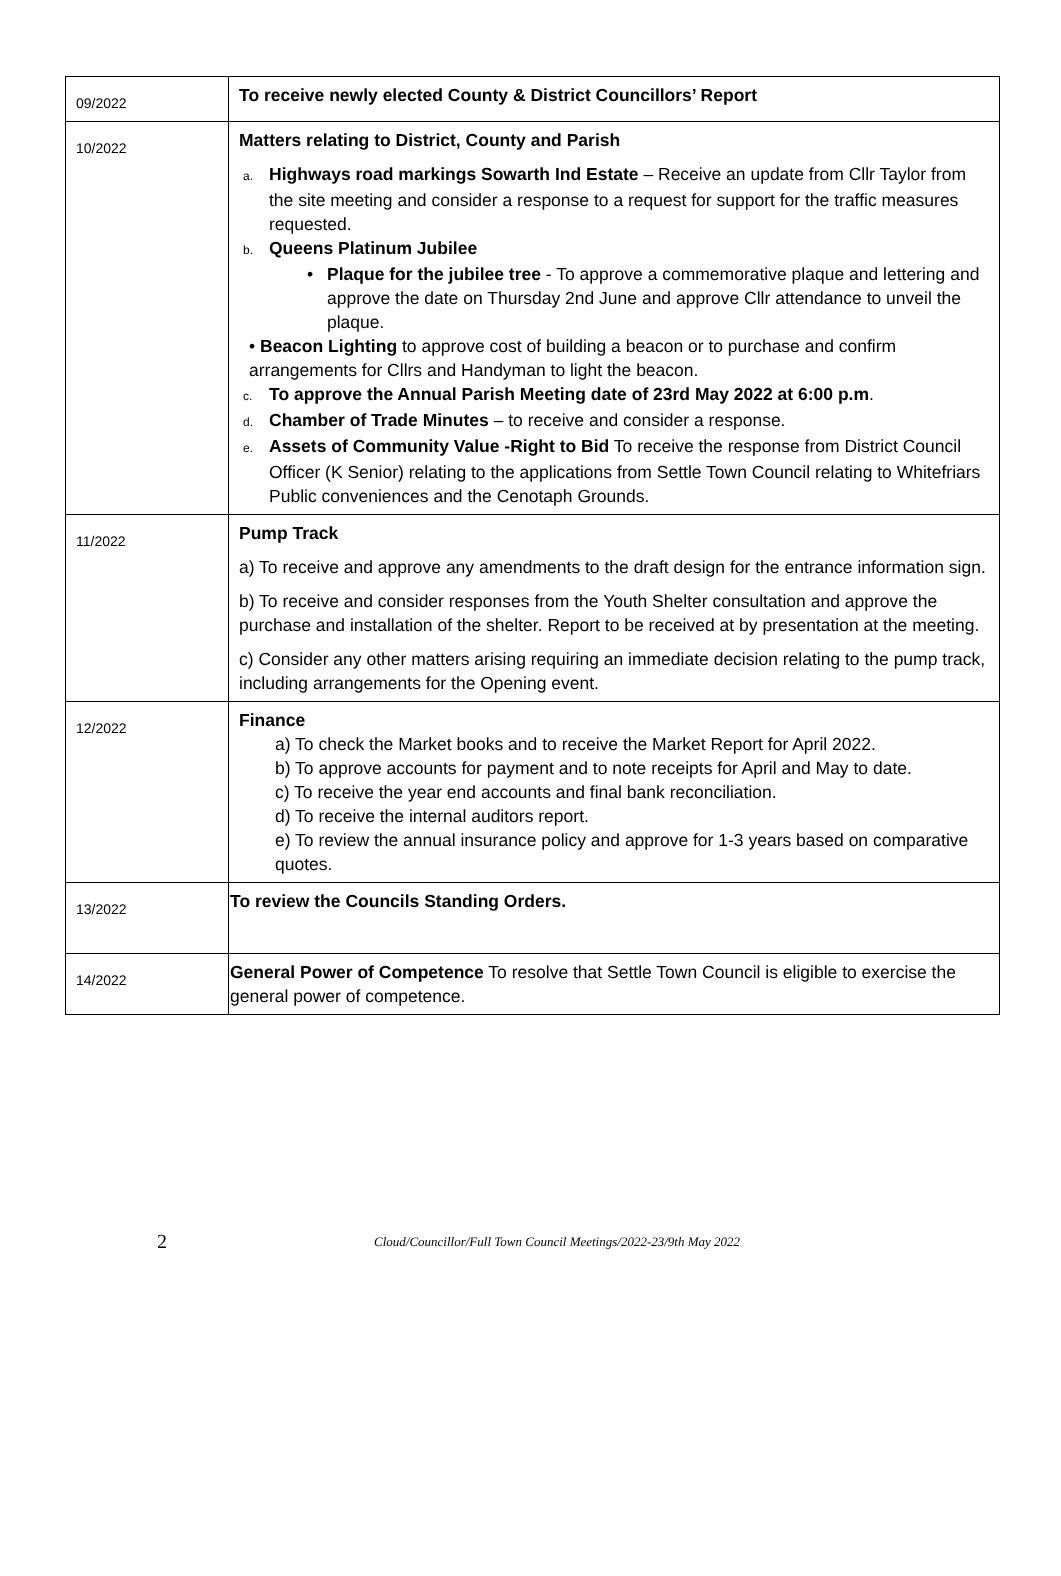| 09/2022 | To receive newly elected County & District Councillors’ Report |
| 10/2022 | Matters relating to District, County and Parish a. Highways road markings Sowarth Ind Estate – Receive an update from Cllr Taylor from the site meeting and consider a response to a request for support for the traffic measures requested. b. Queens Platinum Jubilee • Plaque for the jubilee tree - To approve a commemorative plaque and lettering and approve the date on Thursday 2nd June and approve Cllr attendance to unveil the plaque. • Beacon Lighting to approve cost of building a beacon or to purchase and confirm arrangements for Cllrs and Handyman to light the beacon. c. To approve the Annual Parish Meeting date of 23rd May 2022 at 6:00 p.m . d. Chamber of Trade Minutes – to receive and consider a response. e. Assets of Community Value -Right to Bid To receive the response from District Council Officer (K Senior) relating to the applications from Settle Town Council relating to Whitefriars Public conveniences and the Cenotaph Grounds. |
| 11/2022 | Pump Track a) To receive and approve any amendments to the draft design for the entrance information sign. b) To receive and consider responses from the Youth Shelter consultation and approve the purchase and installation of the shelter. Report to be received at by presentation at the meeting. c) Consider any other matters arising requiring an immediate decision relating to the pump track, including arrangements for the Opening event. |
| 12/2022 | Finance a) To check the Market books and to receive the Market Report for April 2022. b) To approve accounts for payment and to note receipts for April and May to date. c) To receive the year end accounts and final bank reconciliation. d) To receive the internal auditors report. e) To review the annual insurance policy and approve for 1-3 years based on comparative quotes. |
| 13/2022 | To review the Councils Standing Orders. |
| 14/2022 | General Power of Competence To resolve that Settle Town Council is eligible to exercise the general power of competence. |
2 Cloud/Councillor/Full Town Council Meetings/2022-23/9th May 2022